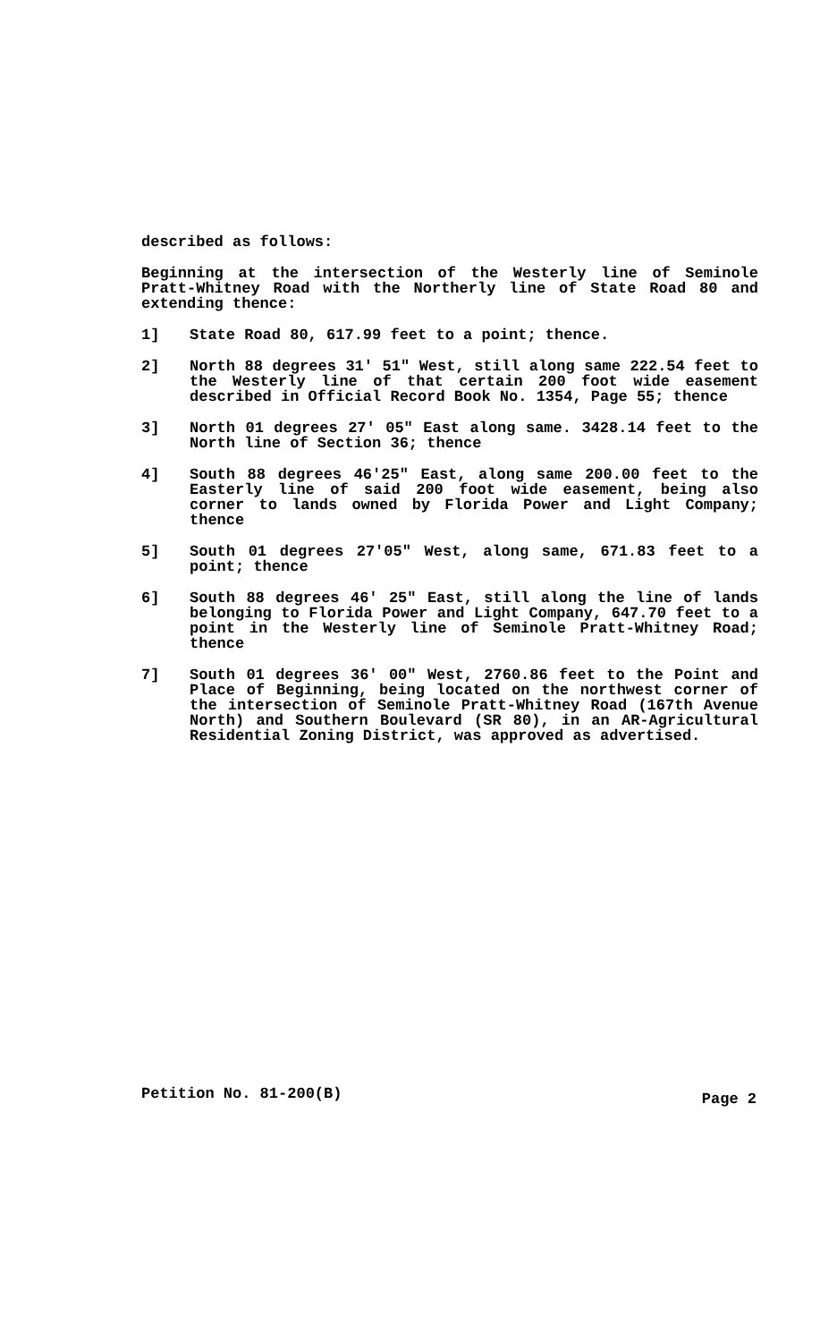described as follows:
Beginning at the intersection of the Westerly line of Seminole Pratt-Whitney Road with the Northerly line of State Road 80 and extending thence:
1] State Road 80, 617.99 feet to a point; thence.
2] North 88 degrees 31' 51" West, still along same 222.54 feet to the Westerly line of that certain 200 foot wide easement described in Official Record Book No. 1354, Page 55; thence
3] North 01 degrees 27' 05" East along same. 3428.14 feet to the North line of Section 36; thence
4] South 88 degrees 46'25" East, along same 200.00 feet to the Easterly line of said 200 foot wide easement, being also corner to lands owned by Florida Power and Light Company; thence
5] South 01 degrees 27'05" West, along same, 671.83 feet to a point; thence
6] South 88 degrees 46' 25" East, still along the line of lands belonging to Florida Power and Light Company, 647.70 feet to a point in the Westerly line of Seminole Pratt-Whitney Road; thence
7] South 01 degrees 36' 00" West, 2760.86 feet to the Point and Place of Beginning, being located on the northwest corner of the intersection of Seminole Pratt-Whitney Road (167th Avenue North) and Southern Boulevard (SR 80), in an AR-Agricultural Residential Zoning District, was approved as advertised.
Petition No. 81-200(B) Page 2